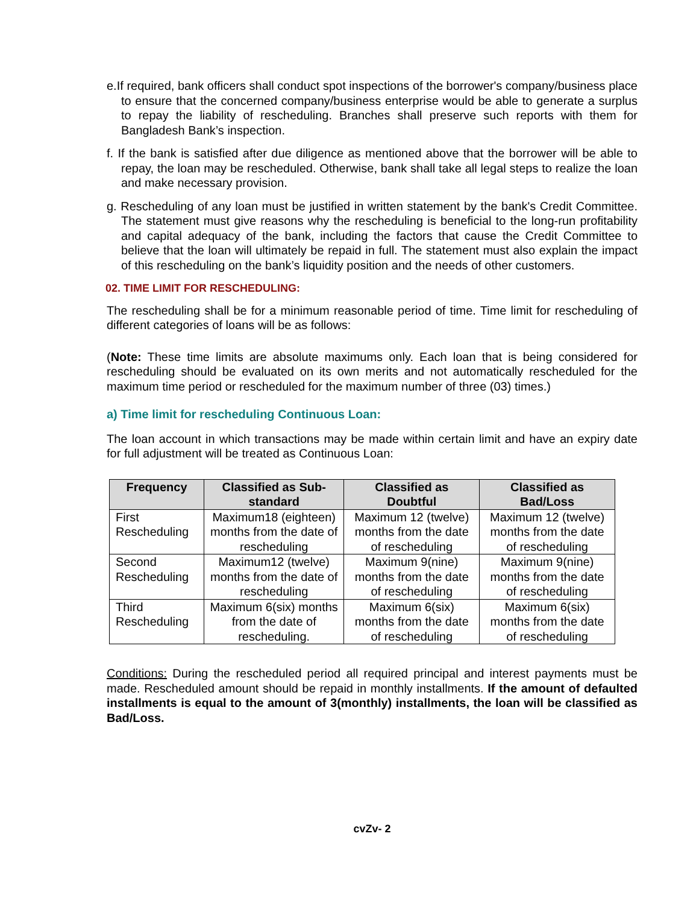e.If required, bank officers shall conduct spot inspections of the borrower's company/business place to ensure that the concerned company/business enterprise would be able to generate a surplus to repay the liability of rescheduling. Branches shall preserve such reports with them for Bangladesh Bank’s inspection.
f. If the bank is satisfied after due diligence as mentioned above that the borrower will be able to repay, the loan may be rescheduled. Otherwise, bank shall take all legal steps to realize the loan and make necessary provision.
g. Rescheduling of any loan must be justified in written statement by the bank's Credit Committee. The statement must give reasons why the rescheduling is beneficial to the long-run profitability and capital adequacy of the bank, including the factors that cause the Credit Committee to believe that the loan will ultimately be repaid in full. The statement must also explain the impact of this rescheduling on the bank’s liquidity position and the needs of other customers.
02. TIME LIMIT FOR RESCHEDULING:
The rescheduling shall be for a minimum reasonable period of time. Time limit for rescheduling of different categories of loans will be as follows:
(Note: These time limits are absolute maximums only. Each loan that is being considered for rescheduling should be evaluated on its own merits and not automatically rescheduled for the maximum time period or rescheduled for the maximum number of three (03) times.)
a) Time limit for rescheduling Continuous Loan:
The loan account in which transactions may be made within certain limit and have an expiry date for full adjustment will be treated as Continuous Loan:
| Frequency | Classified as Sub-standard | Classified as Doubtful | Classified as Bad/Loss |
| --- | --- | --- | --- |
| First Rescheduling | Maximum18 (eighteen) months from the date of rescheduling | Maximum 12 (twelve) months from the date of rescheduling | Maximum 12 (twelve) months from the date of rescheduling |
| Second Rescheduling | Maximum12 (twelve) months from the date of rescheduling | Maximum 9(nine) months from the date of rescheduling | Maximum 9(nine) months from the date of rescheduling |
| Third Rescheduling | Maximum 6(six) months from the date of rescheduling. | Maximum 6(six) months from the date of rescheduling | Maximum 6(six) months from the date of rescheduling |
Conditions: During the rescheduled period all required principal and interest payments must be made. Rescheduled amount should be repaid in monthly installments. If the amount of defaulted installments is equal to the amount of 3(monthly) installments, the loan will be classified as Bad/Loss.
cvZv- 2